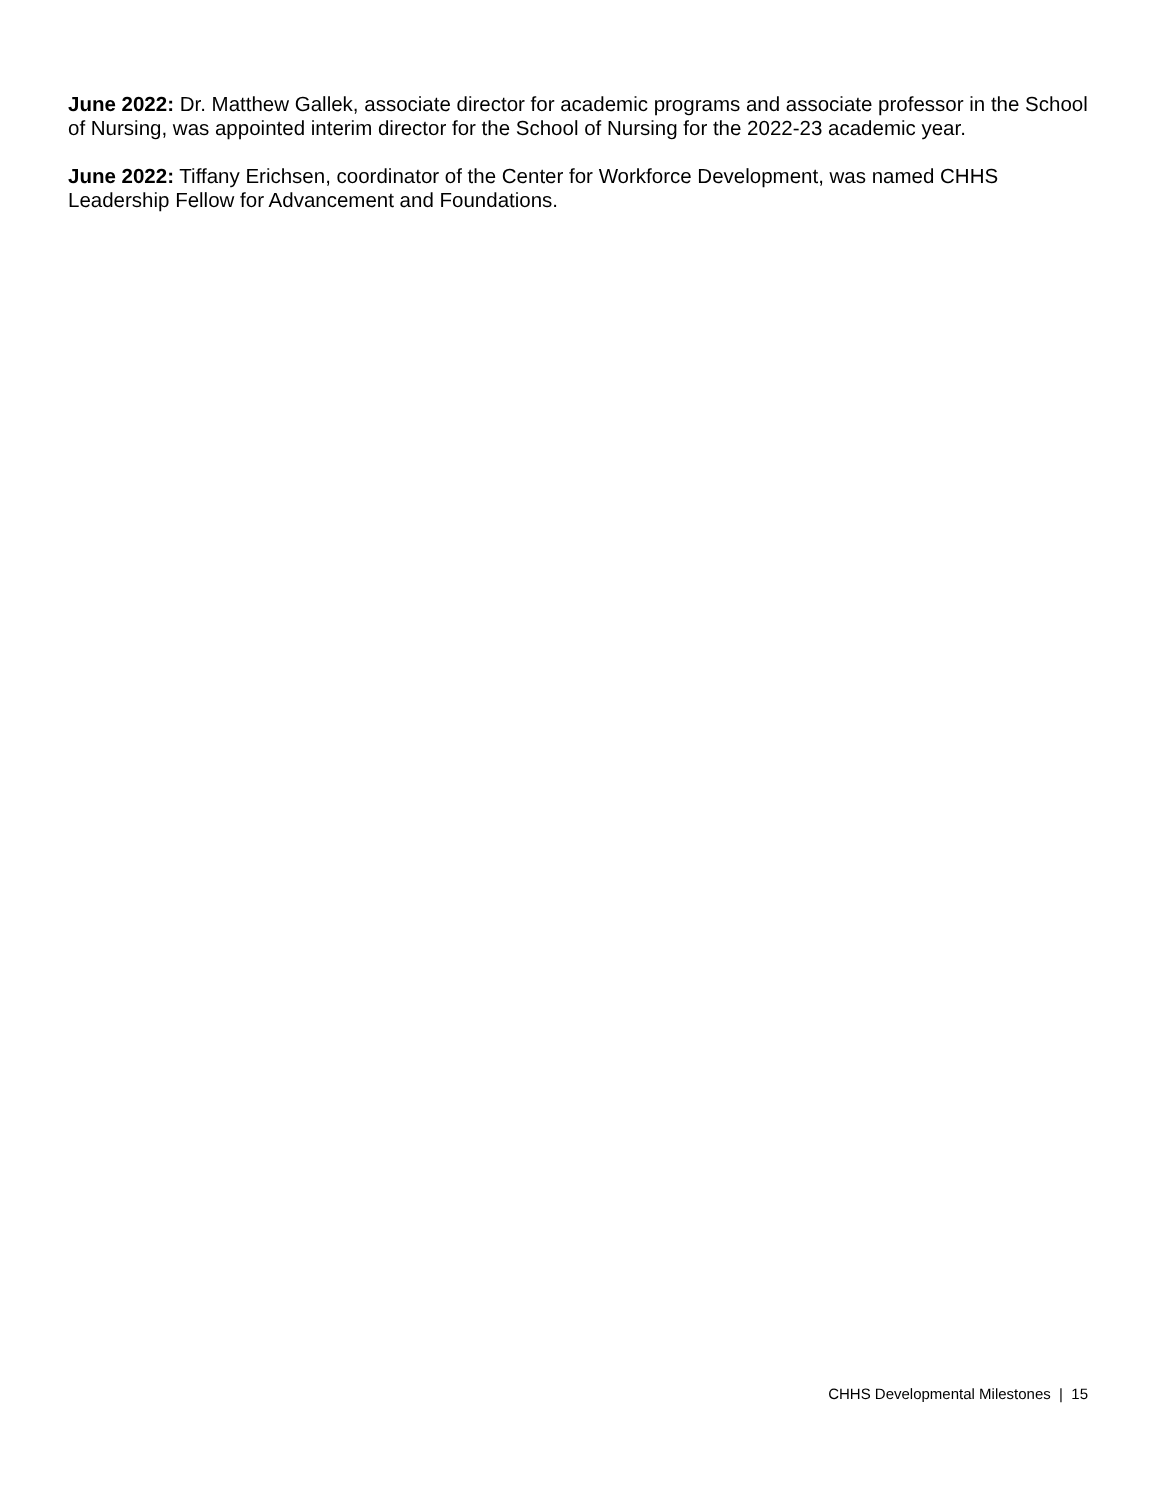June 2022: Dr. Matthew Gallek, associate director for academic programs and associate professor in the School of Nursing, was appointed interim director for the School of Nursing for the 2022-23 academic year.
June 2022: Tiffany Erichsen, coordinator of the Center for Workforce Development, was named CHHS Leadership Fellow for Advancement and Foundations.
CHHS Developmental Milestones | 15